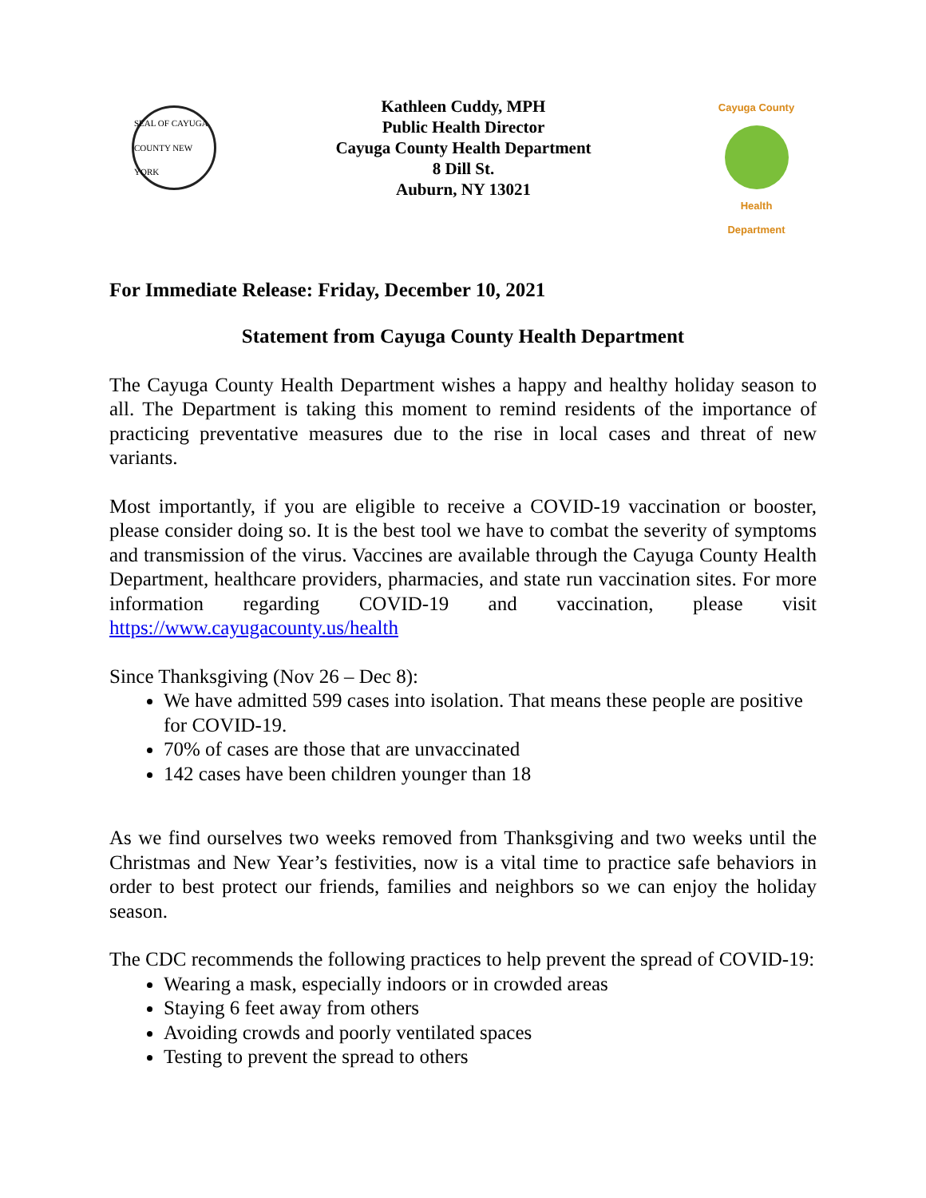SEAL OF CAYUGA COUNTY NEW YORK
Kathleen Cuddy, MPH
Public Health Director
Cayuga County Health Department
8 Dill St.
Auburn, NY 13021
Cayuga County
Health Department
For Immediate Release: Friday, December 10, 2021
Statement from Cayuga County Health Department
The Cayuga County Health Department wishes a happy and healthy holiday season to all. The Department is taking this moment to remind residents of the importance of practicing preventative measures due to the rise in local cases and threat of new variants.
Most importantly, if you are eligible to receive a COVID-19 vaccination or booster, please consider doing so. It is the best tool we have to combat the severity of symptoms and transmission of the virus. Vaccines are available through the Cayuga County Health Department, healthcare providers, pharmacies, and state run vaccination sites. For more information regarding COVID-19 and vaccination, please visit https://www.cayugacounty.us/health
Since Thanksgiving (Nov 26 – Dec 8):
We have admitted 599 cases into isolation. That means these people are positive for COVID-19.
70% of cases are those that are unvaccinated
142 cases have been children younger than 18
As we find ourselves two weeks removed from Thanksgiving and two weeks until the Christmas and New Year’s festivities, now is a vital time to practice safe behaviors in order to best protect our friends, families and neighbors so we can enjoy the holiday season.
The CDC recommends the following practices to help prevent the spread of COVID-19:
Wearing a mask, especially indoors or in crowded areas
Staying 6 feet away from others
Avoiding crowds and poorly ventilated spaces
Testing to prevent the spread to others